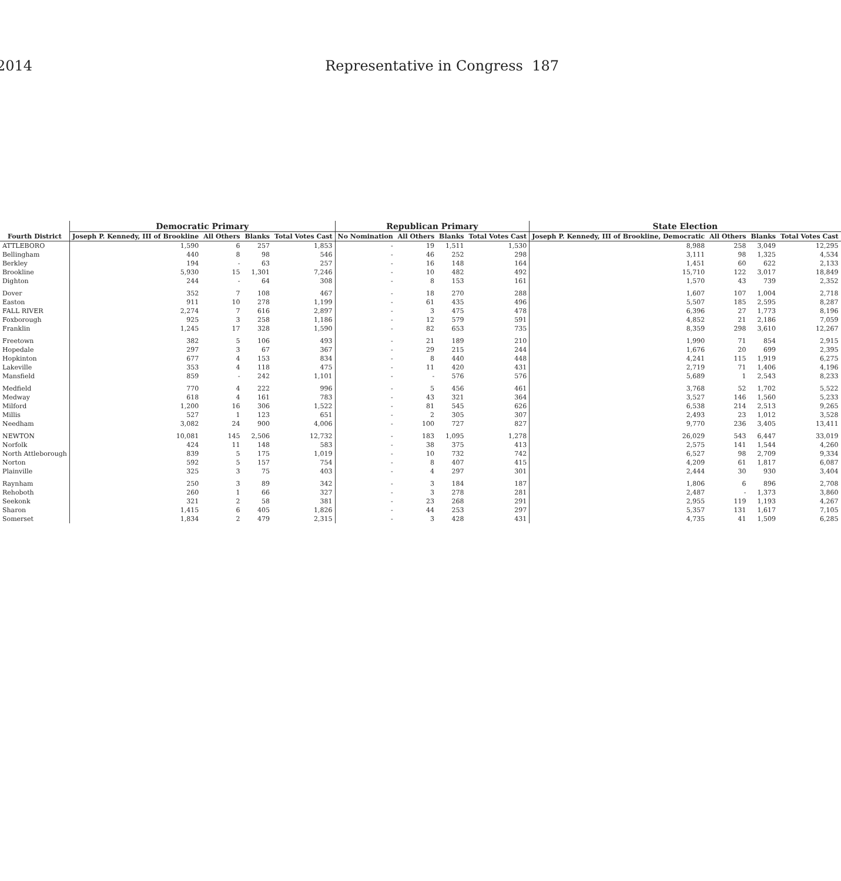2014 Representative in Congress 187
| Fourth District | Democratic Primary | | | | Republican Primary | | | | State Election | | | |
| --- | --- | --- | --- | --- | --- | --- | --- | --- | --- | --- | --- | --- |
| | Joseph P. Kennedy, III of Brookline | All Others | Blanks | Total Votes Cast | No Nomination | All Others | Blanks | Total Votes Cast | Joseph P. Kennedy, III of Brookline, Democratic | All Others | Blanks | Total Votes Cast |
| ATTLEBORO | 1,590 | 6 | 257 | 1,853 | - | 19 | 1,511 | 1,530 | 8,988 | 258 | 3,049 | 12,295 |
| Bellingham | 440 | 8 | 98 | 546 | - | 46 | 252 | 298 | 3,111 | 98 | 1,325 | 4,534 |
| Berkley | 194 | - | 63 | 257 | - | 16 | 148 | 164 | 1,451 | 60 | 622 | 2,133 |
| Brookline | 5,930 | 15 | 1,301 | 7,246 | - | 10 | 482 | 492 | 15,710 | 122 | 3,017 | 18,849 |
| Dighton | 244 | - | 64 | 308 | - | 8 | 153 | 161 | 1,570 | 43 | 739 | 2,352 |
| Dover | 352 | 7 | 108 | 467 | - | 18 | 270 | 288 | 1,607 | 107 | 1,004 | 2,718 |
| Easton | 911 | 10 | 278 | 1,199 | - | 61 | 435 | 496 | 5,507 | 185 | 2,595 | 8,287 |
| FALL RIVER | 2,274 | 7 | 616 | 2,897 | - | 3 | 475 | 478 | 6,396 | 27 | 1,773 | 8,196 |
| Foxborough | 925 | 3 | 258 | 1,186 | - | 12 | 579 | 591 | 4,852 | 21 | 2,186 | 7,059 |
| Franklin | 1,245 | 17 | 328 | 1,590 | - | 82 | 653 | 735 | 8,359 | 298 | 3,610 | 12,267 |
| Freetown | 382 | 5 | 106 | 493 | - | 21 | 189 | 210 | 1,990 | 71 | 854 | 2,915 |
| Hopedale | 297 | 3 | 67 | 367 | - | 29 | 215 | 244 | 1,676 | 20 | 699 | 2,395 |
| Hopkinton | 677 | 4 | 153 | 834 | - | 8 | 440 | 448 | 4,241 | 115 | 1,919 | 6,275 |
| Lakeville | 353 | 4 | 118 | 475 | - | 11 | 420 | 431 | 2,719 | 71 | 1,406 | 4,196 |
| Mansfield | 859 | - | 242 | 1,101 | - | - | 576 | 576 | 5,689 | 1 | 2,543 | 8,233 |
| Medfield | 770 | 4 | 222 | 996 | - | 5 | 456 | 461 | 3,768 | 52 | 1,702 | 5,522 |
| Medway | 618 | 4 | 161 | 783 | - | 43 | 321 | 364 | 3,527 | 146 | 1,560 | 5,233 |
| Milford | 1,200 | 16 | 306 | 1,522 | - | 81 | 545 | 626 | 6,538 | 214 | 2,513 | 9,265 |
| Millis | 527 | 1 | 123 | 651 | - | 2 | 305 | 307 | 2,493 | 23 | 1,012 | 3,528 |
| Needham | 3,082 | 24 | 900 | 4,006 | - | 100 | 727 | 827 | 9,770 | 236 | 3,405 | 13,411 |
| NEWTON | 10,081 | 145 | 2,506 | 12,732 | - | 183 | 1,095 | 1,278 | 26,029 | 543 | 6,447 | 33,019 |
| Norfolk | 424 | 11 | 148 | 583 | - | 38 | 375 | 413 | 2,575 | 141 | 1,544 | 4,260 |
| North Attleborough | 839 | 5 | 175 | 1,019 | - | 10 | 732 | 742 | 6,527 | 98 | 2,709 | 9,334 |
| Norton | 592 | 5 | 157 | 754 | - | 8 | 407 | 415 | 4,209 | 61 | 1,817 | 6,087 |
| Plainville | 325 | 3 | 75 | 403 | - | 4 | 297 | 301 | 2,444 | 30 | 930 | 3,404 |
| Raynham | 250 | 3 | 89 | 342 | - | 3 | 184 | 187 | 1,806 | 6 | 896 | 2,708 |
| Rehoboth | 260 | 1 | 66 | 327 | - | 3 | 278 | 281 | 2,487 | - | 1,373 | 3,860 |
| Seekonk | 321 | 2 | 58 | 381 | - | 23 | 268 | 291 | 2,955 | 119 | 1,193 | 4,267 |
| Sharon | 1,415 | 6 | 405 | 1,826 | - | 44 | 253 | 297 | 5,357 | 131 | 1,617 | 7,105 |
| Somerset | 1,834 | 2 | 479 | 2,315 | - | 3 | 428 | 431 | 4,735 | 41 | 1,509 | 6,285 |